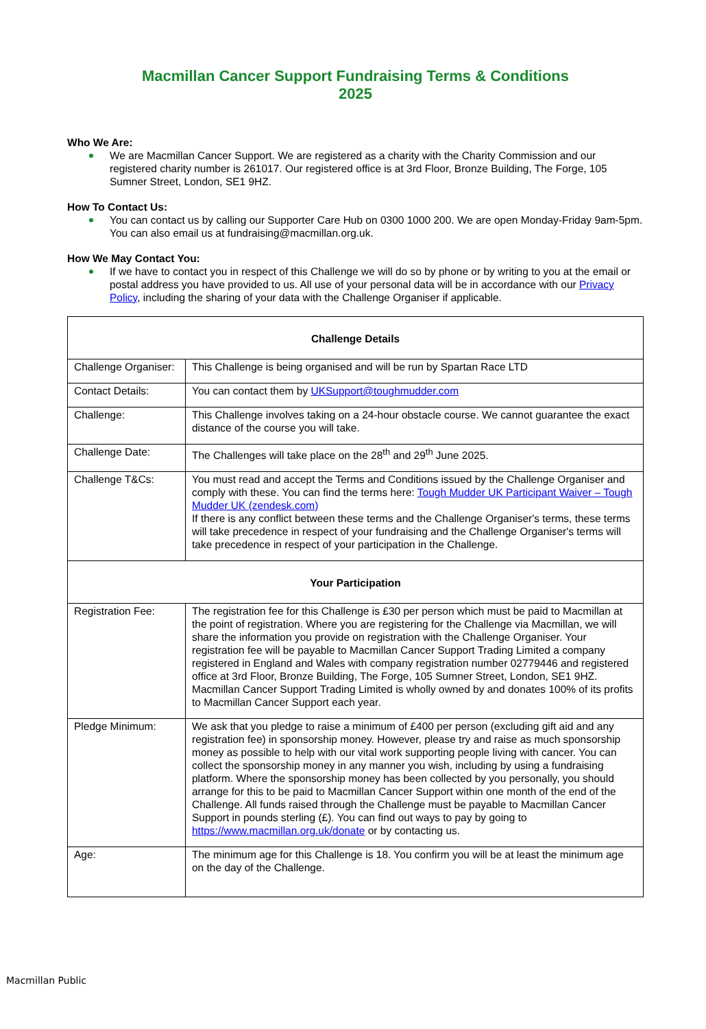Macmillan Cancer Support Fundraising Terms & Conditions
2025
Who We Are:
We are Macmillan Cancer Support. We are registered as a charity with the Charity Commission and our registered charity number is 261017. Our registered office is at 3rd Floor, Bronze Building, The Forge, 105 Sumner Street, London, SE1 9HZ.
How To Contact Us:
You can contact us by calling our Supporter Care Hub on 0300 1000 200. We are open Monday-Friday 9am-5pm. You can also email us at fundraising@macmillan.org.uk.
How We May Contact You:
If we have to contact you in respect of this Challenge we will do so by phone or by writing to you at the email or postal address you have provided to us. All use of your personal data will be in accordance with our Privacy Policy, including the sharing of your data with the Challenge Organiser if applicable.
| Challenge Details | |
| --- | --- |
| Challenge Organiser: | This Challenge is being organised and will be run by Spartan Race LTD |
| Contact Details: | You can contact them by UKSupport@toughmudder.com |
| Challenge: | This Challenge involves taking on a 24-hour obstacle course. We cannot guarantee the exact distance of the course you will take. |
| Challenge Date: | The Challenges will take place on the 28<sup>th</sup> and 29<sup>th</sup> June 2025. |
| Challenge T&Cs: | You must read and accept the Terms and Conditions issued by the Challenge Organiser and comply with these. You can find the terms here: Tough Mudder UK Participant Waiver – Tough Mudder UK (zendesk.com) If there is any conflict between these terms and the Challenge Organiser's terms, these terms will take precedence in respect of your fundraising and the Challenge Organiser's terms will take precedence in respect of your participation in the Challenge. |
| Your Participation | |
| Registration Fee: | The registration fee for this Challenge is £30 per person which must be paid to Macmillan at the point of registration. Where you are registering for the Challenge via Macmillan, we will share the information you provide on registration with the Challenge Organiser. Your registration fee will be payable to Macmillan Cancer Support Trading Limited a company registered in England and Wales with company registration number 02779446 and registered office at 3rd Floor, Bronze Building, The Forge, 105 Sumner Street, London, SE1 9HZ. Macmillan Cancer Support Trading Limited is wholly owned by and donates 100% of its profits to Macmillan Cancer Support each year. |
| Pledge Minimum: | We ask that you pledge to raise a minimum of £400 per person (excluding gift aid and any registration fee) in sponsorship money. However, please try and raise as much sponsorship money as possible to help with our vital work supporting people living with cancer. You can collect the sponsorship money in any manner you wish, including by using a fundraising platform. Where the sponsorship money has been collected by you personally, you should arrange for this to be paid to Macmillan Cancer Support within one month of the end of the Challenge. All funds raised through the Challenge must be payable to Macmillan Cancer Support in pounds sterling (£). You can find out ways to pay by going to https://www.macmillan.org.uk/donate or by contacting us. |
| Age: | The minimum age for this Challenge is 18. You confirm you will be at least the minimum age on the day of the Challenge. |
Macmillan Public